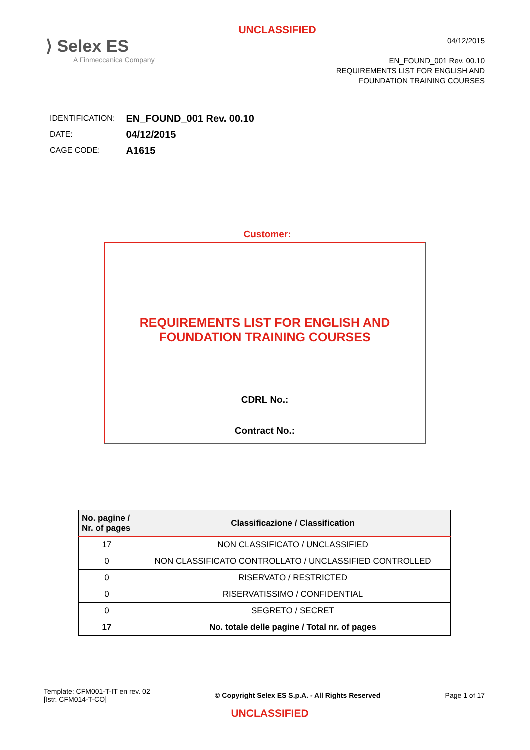UNCLASSIFIED
⟩ Selex ES
A Finmeccanica Company
04/12/2015
EN_FOUND_001 Rev. 00.10
REQUIREMENTS LIST FOR ENGLISH AND
FOUNDATION TRAINING COURSES
| IDENTIFICATION: | EN_FOUND_001 Rev. 00.10 |
| DATE: | 04/12/2015 |
| CAGE CODE: | A1615 |
Customer:
REQUIREMENTS LIST FOR ENGLISH AND
FOUNDATION TRAINING COURSES
CDRL No.:
Contract No.:
| No. pagine / Nr. of pages | Classificazione / Classification |
| --- | --- |
| 17 | NON CLASSIFICATO / UNCLASSIFIED |
| 0 | NON CLASSIFICATO CONTROLLATO / UNCLASSIFIED CONTROLLED |
| 0 | RISERVATO / RESTRICTED |
| 0 | RISERVATISSIMO / CONFIDENTIAL |
| 0 | SEGRETO / SECRET |
| 17 | No. totale delle pagine / Total nr. of pages |
Template: CFM001-T-IT en rev. 02
[Istr. CFM014-T-CO]
© Copyright Selex ES S.p.A. - All Rights Reserved
Page 1 of 17
UNCLASSIFIED